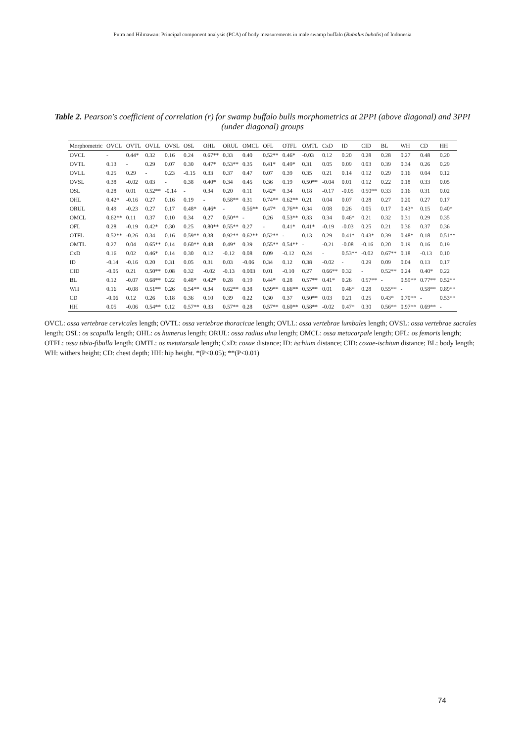Putra and Hilmawan: Principal component analysis (PCA) of body measurements in male swamp buffalo (Bubalus bubalis) of Indonesia
Table 2. Pearson's coefficient of correlation (r) for swamp buffalo bulls morphometrics at 2PPI (above diagonal) and 3PPI (under diagonal) groups
| Morphometric | OVCL | OVTL | OVLL | OVSL | OSL | OHL | ORUL | OMCL | OFL | OTFL | OMTL | CxD | ID | CID | BL | WH | CD | HH |
| --- | --- | --- | --- | --- | --- | --- | --- | --- | --- | --- | --- | --- | --- | --- | --- | --- | --- | --- |
| OVCL | - | 0.44* | 0.32 | 0.16 | 0.24 | 0.67** | 0.33 | 0.40 | 0.52** | 0.46* | -0.03 | 0.12 | 0.20 | 0.28 | 0.28 | 0.27 | 0.48 | 0.20 |
| OVTL | 0.13 | - | 0.29 | 0.07 | 0.30 | 0.47* | 0.53** | 0.35 | 0.41* | 0.49* | 0.31 | 0.05 | 0.09 | 0.03 | 0.39 | 0.34 | 0.26 | 0.29 |
| OVLL | 0.25 | 0.29 | - | 0.23 | -0.15 | 0.33 | 0.37 | 0.47 | 0.07 | 0.39 | 0.35 | 0.21 | 0.14 | 0.12 | 0.29 | 0.16 | 0.04 | 0.12 |
| OVSL | 0.38 | -0.02 | 0.03 | - | 0.38 | 0.40* | 0.34 | 0.45 | 0.36 | 0.19 | 0.50** | -0.04 | 0.01 | 0.12 | 0.22 | 0.18 | 0.33 | 0.05 |
| OSL | 0.28 | 0.01 | 0.52** | -0.14 | - | 0.34 | 0.20 | 0.11 | 0.42* | 0.34 | 0.18 | -0.17 | -0.05 | 0.50** | 0.33 | 0.16 | 0.31 | 0.02 |
| OHL | 0.42* | -0.16 | 0.27 | 0.16 | 0.19 | - | 0.58** | 0.31 | 0.74** | 0.62** | 0.21 | 0.04 | 0.07 | 0.28 | 0.27 | 0.20 | 0.27 | 0.17 |
| ORUL | 0.49 | -0.23 | 0.27 | 0.17 | 0.48* | 0.46* | - | 0.56** | 0.47* | 0.76** | 0.34 | 0.08 | 0.26 | 0.05 | 0.17 | 0.43* | 0.15 | 0.40* |
| OMCL | 0.62** | 0.11 | 0.37 | 0.10 | 0.34 | 0.27 | 0.50** | - | 0.26 | 0.53** | 0.33 | 0.34 | 0.46* | 0.21 | 0.32 | 0.31 | 0.29 | 0.35 |
| OFL | 0.28 | -0.19 | 0.42* | 0.30 | 0.25 | 0.80** | 0.55** | 0.27 | - | 0.41* | 0.41* | -0.19 | -0.03 | 0.25 | 0.21 | 0.36 | 0.37 | 0.36 |
| OTFL | 0.52** | -0.26 | 0.34 | 0.16 | 0.59** | 0.38 | 0.92** | 0.62** | 0.52** | - | 0.13 | 0.29 | 0.41* | 0.43* | 0.39 | 0.48* | 0.18 | 0.51** |
| OMTL | 0.27 | 0.04 | 0.65** | 0.14 | 0.60** | 0.48 | 0.49* | 0.39 | 0.55** | 0.54** | - | -0.21 | -0.08 | -0.16 | 0.20 | 0.19 | 0.16 | 0.19 |
| CxD | 0.16 | 0.02 | 0.46* | 0.14 | 0.30 | 0.12 | -0.12 | 0.08 | 0.09 | -0.12 | 0.24 | - | 0.53** | -0.02 | 0.67** | 0.18 | -0.13 | 0.10 |
| ID | -0.14 | -0.16 | 0.20 | 0.31 | 0.05 | 0.31 | 0.03 | -0.06 | 0.34 | 0.12 | 0.38 | -0.02 | - | 0.29 | 0.09 | 0.04 | 0.13 | 0.17 |
| CID | -0.05 | 0.21 | 0.50** | 0.08 | 0.32 | -0.02 | -0.13 | 0.003 | 0.01 | -0.10 | 0.27 | 0.66** | 0.32 | - | 0.52** | 0.24 | 0.40* | 0.22 |
| BL | 0.12 | -0.07 | 0.68** | 0.22 | 0.48* | 0.42* | 0.28 | 0.19 | 0.44* | 0.28 | 0.57** | 0.41* | 0.26 | 0.57** | - | 0.59** | 0.77** | 0.52** |
| WH | 0.16 | -0.08 | 0.51** | 0.26 | 0.54** | 0.34 | 0.62** | 0.38 | 0.59** | 0.66** | 0.55** | 0.01 | 0.46* | 0.28 | 0.55** | - | 0.58** | 0.89** |
| CD | -0.06 | 0.12 | 0.26 | 0.18 | 0.36 | 0.10 | 0.39 | 0.22 | 0.30 | 0.37 | 0.50** | 0.03 | 0.21 | 0.25 | 0.43* | 0.70** | - | 0.53** |
| HH | 0.05 | -0.06 | 0.54** | 0.12 | 0.57** | 0.33 | 0.57** | 0.28 | 0.57** | 0.60** | 0.58** | -0.02 | 0.47* | 0.30 | 0.56** | 0.97** | 0.69** | - |
OVCL: ossa vertebrae cervicales length; OVTL: ossa vertebrae thoracicae length; OVLL: ossa vertebrae lumbales length; OVSL: ossa vertebrae sacrales length; OSL: os scapulla length; OHL: os humerus length; ORUL: ossa radius ulna length; OMCL: ossa metacarpale length; OFL: os femoris length; OTFL: ossa tibia-fibulla length; OMTL: os metatarsale length; CxD: coxae distance; ID: ischium distance; CID: coxae-ischium distance; BL: body length; WH: withers height; CD: chest depth; HH: hip height. *(P<0.05); **(P<0.01)
74